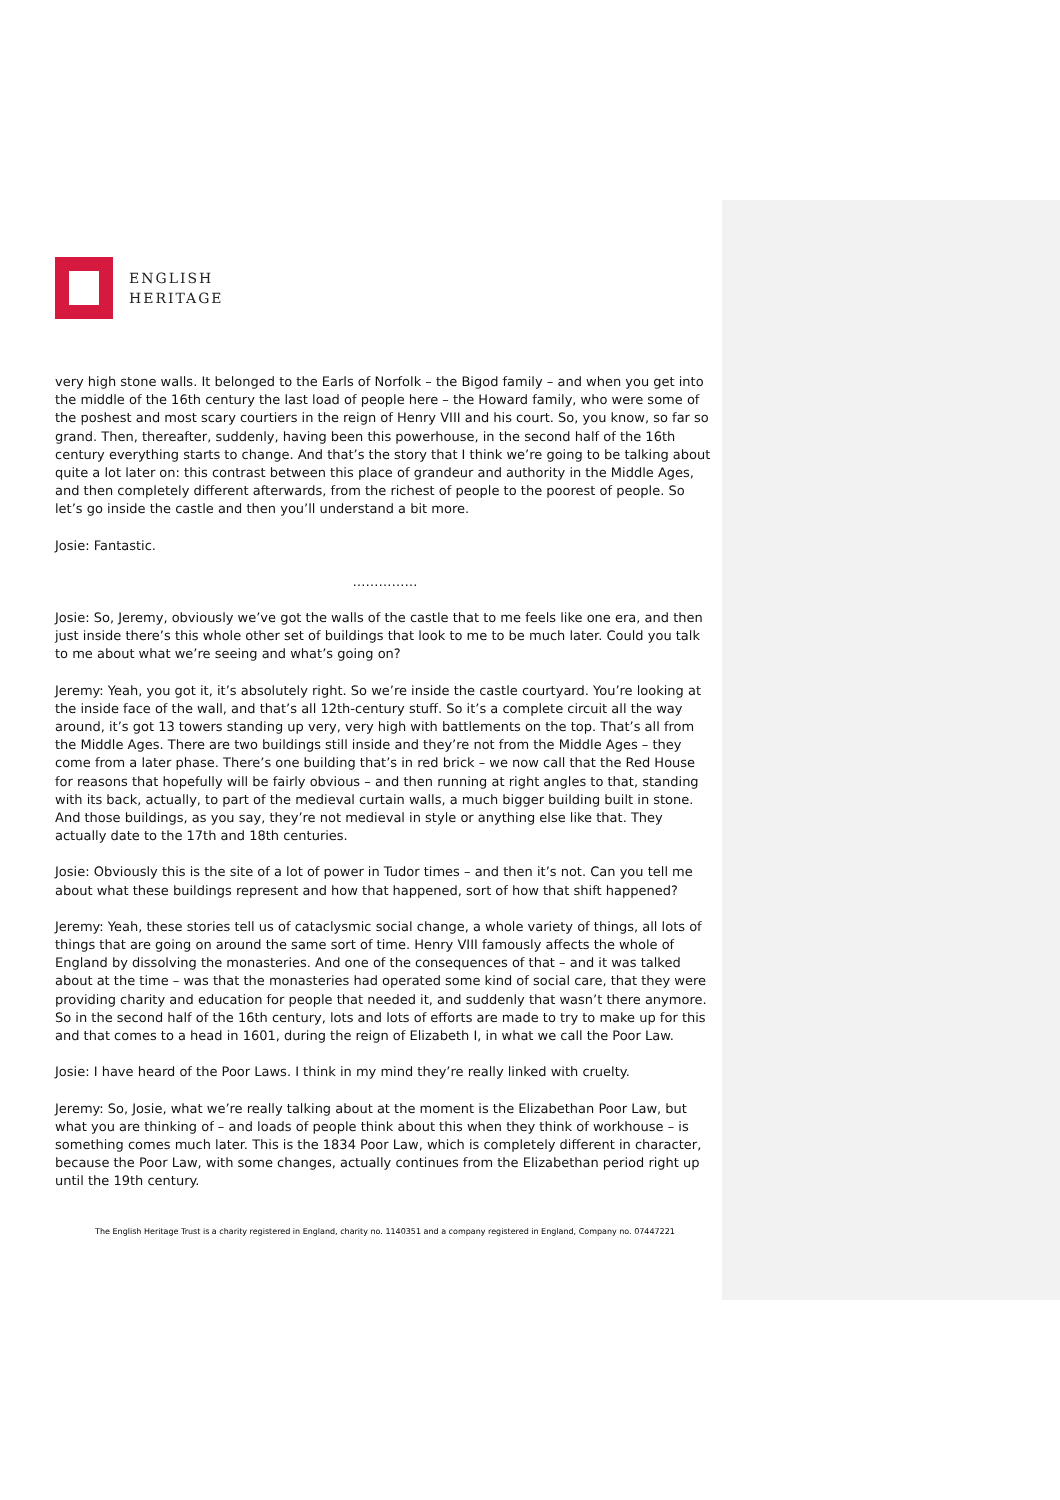ENGLISH
HERITAGE
very high stone walls. It belonged to the Earls of Norfolk – the Bigod family – and when you get into the middle of the 16th century the last load of people here – the Howard family, who were some of the poshest and most scary courtiers in the reign of Henry VIII and his court. So, you know, so far so grand. Then, thereafter, suddenly, having been this powerhouse, in the second half of the 16th century everything starts to change. And that’s the story that I think we’re going to be talking about quite a lot later on: this contrast between this place of grandeur and authority in the Middle Ages, and then completely different afterwards, from the richest of people to the poorest of people. So let’s go inside the castle and then you’ll understand a bit more.
Josie: Fantastic.
……………
Josie: So, Jeremy, obviously we’ve got the walls of the castle that to me feels like one era, and then just inside there’s this whole other set of buildings that look to me to be much later. Could you talk to me about what we’re seeing and what’s going on?
Jeremy: Yeah, you got it, it’s absolutely right. So we’re inside the castle courtyard. You’re looking at the inside face of the wall, and that’s all 12th-century stuff. So it’s a complete circuit all the way around, it’s got 13 towers standing up very, very high with battlements on the top. That’s all from the Middle Ages. There are two buildings still inside and they’re not from the Middle Ages – they come from a later phase. There’s one building that’s in red brick – we now call that the Red House for reasons that hopefully will be fairly obvious – and then running at right angles to that, standing with its back, actually, to part of the medieval curtain walls, a much bigger building built in stone. And those buildings, as you say, they’re not medieval in style or anything else like that. They actually date to the 17th and 18th centuries.
Josie: Obviously this is the site of a lot of power in Tudor times – and then it’s not. Can you tell me about what these buildings represent and how that happened, sort of how that shift happened?
Jeremy: Yeah, these stories tell us of cataclysmic social change, a whole variety of things, all lots of things that are going on around the same sort of time. Henry VIII famously affects the whole of England by dissolving the monasteries. And one of the consequences of that – and it was talked about at the time – was that the monasteries had operated some kind of social care, that they were providing charity and education for people that needed it, and suddenly that wasn’t there anymore. So in the second half of the 16th century, lots and lots of efforts are made to try to make up for this and that comes to a head in 1601, during the reign of Elizabeth I, in what we call the Poor Law.
Josie: I have heard of the Poor Laws. I think in my mind they’re really linked with cruelty.
Jeremy: So, Josie, what we’re really talking about at the moment is the Elizabethan Poor Law, but what you are thinking of – and loads of people think about this when they think of workhouse – is something comes much later. This is the 1834 Poor Law, which is completely different in character, because the Poor Law, with some changes, actually continues from the Elizabethan period right up until the 19th century.
The English Heritage Trust is a charity registered in England, charity no. 1140351 and a company registered in England, Company no. 07447221